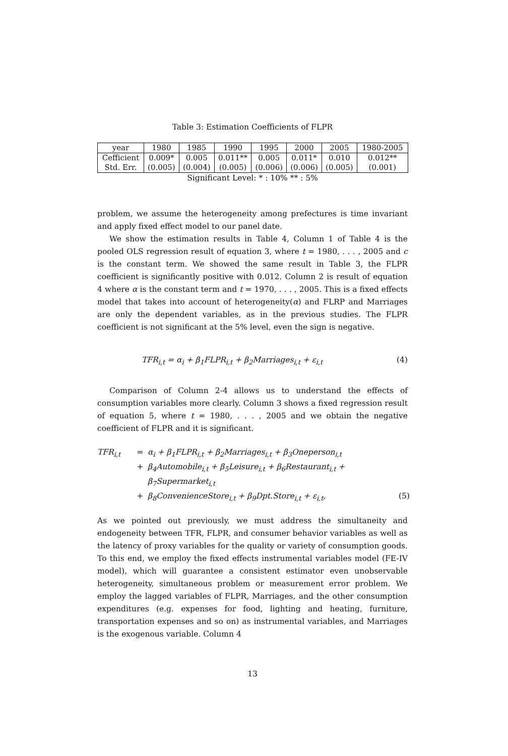Table 3: Estimation Coefficients of FLPR
| year | 1980 | 1985 | 1990 | 1995 | 2000 | 2005 | 1980-2005 |
| Cefficient | 0.009* | 0.005 | 0.011** | 0.005 | 0.011* | 0.010 | 0.012** |
| Std. Err. | (0.005) | (0.004) | (0.005) | (0.006) | (0.006) | (0.005) | (0.001) |
Significant Level: * : 10% ** : 5%
problem, we assume the heterogeneity among prefectures is time invariant and apply fixed effect model to our panel date.
We show the estimation results in Table 4, Column 1 of Table 4 is the pooled OLS regression result of equation 3, where t = 1980, . . . , 2005 and c is the constant term. We showed the same result in Table 3, the FLPR coefficient is significantly positive with 0.012. Column 2 is result of equation 4 where α is the constant term and t = 1970, . . . , 2005. This is a fixed effects model that takes into account of heterogeneity(α) and FLRP and Marriages are only the dependent variables, as in the previous studies. The FLPR coefficient is not significant at the 5% level, even the sign is negative.
TFR<sub>i,t</sub> = α<sub>i</sub> + β<sub>1</sub>FLPR<sub>i,t</sub> + β<sub>2</sub>Marriages<sub>i,t</sub> + ε<sub>i,t</sub> (4)
Comparison of Column 2-4 allows us to understand the effects of consumption variables more clearly. Column 3 shows a fixed regression result of equation 5, where t = 1980, . . . , 2005 and we obtain the negative coefficient of FLPR and it is significant.
TFR<sub>i,t</sub> = α<sub>i</sub> + β<sub>1</sub>FLPR<sub>i,t</sub> + β<sub>2</sub>Marriages<sub>i,t</sub> + β<sub>3</sub>Oneperson<sub>i,t</sub>
+ β<sub>4</sub>Automobile<sub>i,t</sub> + β<sub>5</sub>Leisure<sub>i,t</sub> + β<sub>6</sub>Restaurant<sub>i,t</sub> + β<sub>7</sub>Supermarket<sub>i,t</sub>
+ β<sub>8</sub>ConvenienceStore<sub>i,t</sub> + β<sub>9</sub>Dpt.Store<sub>i,t</sub> + ε<sub>i,t</sub>, (5)
As we pointed out previously, we must address the simultaneity and endogeneity between TFR, FLPR, and consumer behavior variables as well as the latency of proxy variables for the quality or variety of consumption goods. To this end, we employ the fixed effects instrumental variables model (FE-IV model), which will guarantee a consistent estimator even unobservable heterogeneity, simultaneous problem or measurement error problem. We employ the lagged variables of FLPR, Marriages, and the other consumption expenditures (e.g. expenses for food, lighting and heating, furniture, transportation expenses and so on) as instrumental variables, and Marriages is the exogenous variable. Column 4
13